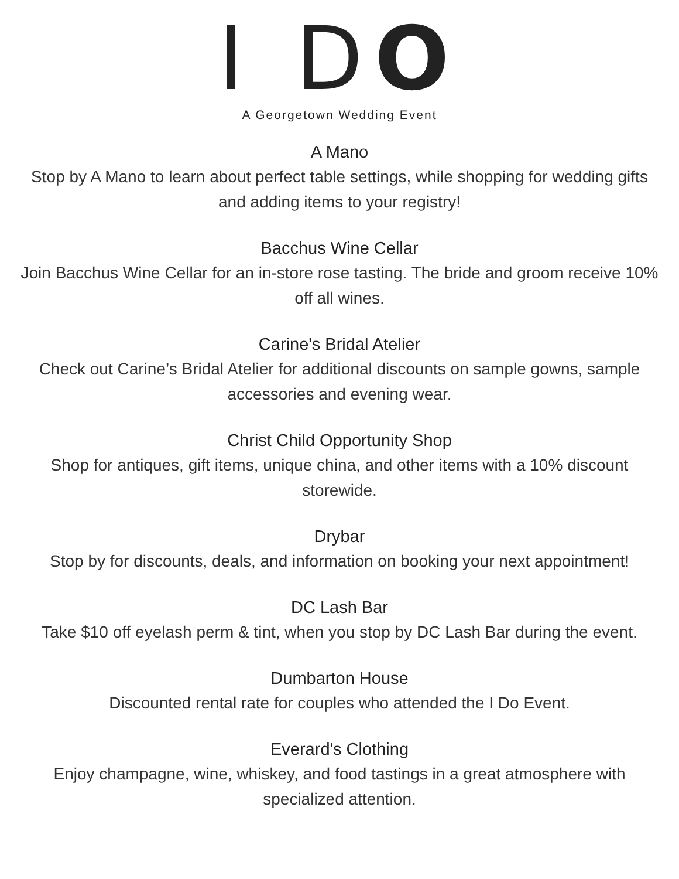I DO
A Georgetown Wedding Event
A Mano
Stop by A Mano to learn about perfect table settings, while shopping for wedding gifts and adding items to your registry!
Bacchus Wine Cellar
Join Bacchus Wine Cellar for an in-store rose tasting. The bride and groom receive 10% off all wines.
Carine's Bridal Atelier
Check out Carine’s Bridal Atelier for additional discounts on sample gowns, sample accessories and evening wear.
Christ Child Opportunity Shop
Shop for antiques, gift items, unique china, and other items with a 10% discount storewide.
Drybar
Stop by for discounts, deals, and information on booking your next appointment!
DC Lash Bar
Take $10 off eyelash perm & tint, when you stop by DC Lash Bar during the event.
Dumbarton House
Discounted rental rate for couples who attended the I Do Event.
Everard's Clothing
Enjoy champagne, wine, whiskey, and food tastings in a great atmosphere with specialized attention.